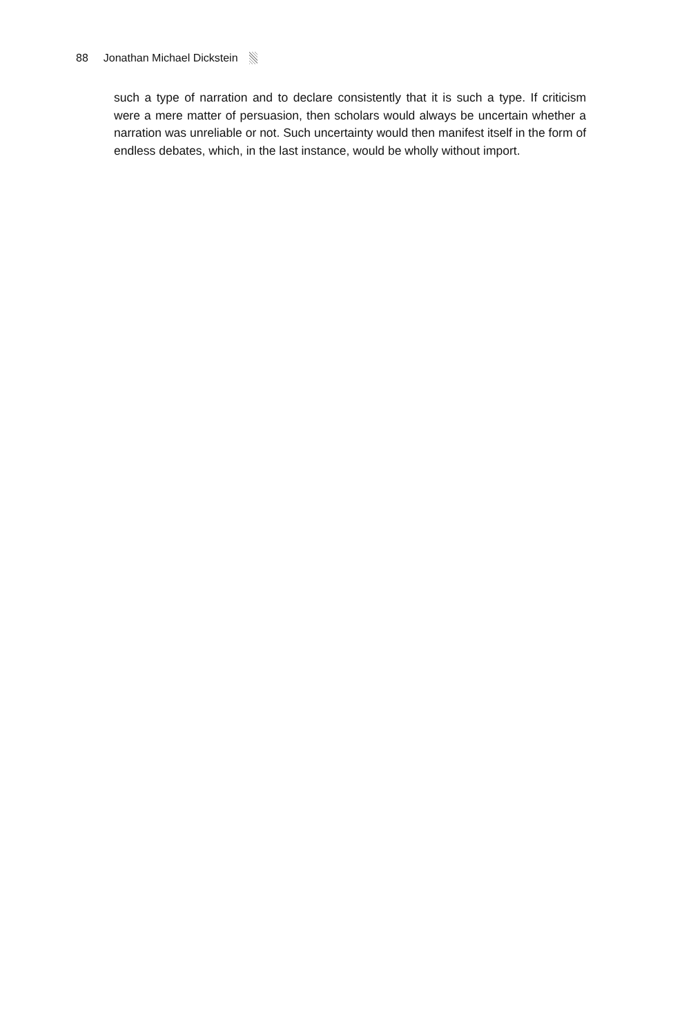88 Jonathan Michael Dickstein
such a type of narration and to declare consistently that it is such a type. If criti­cism were a mere matter of persuasion, then scholars would always be uncertain whether a narration was unreliable or not. Such uncertainty would then manifest itself in the form of endless debates, which, in the last instance, would be wholly without import.